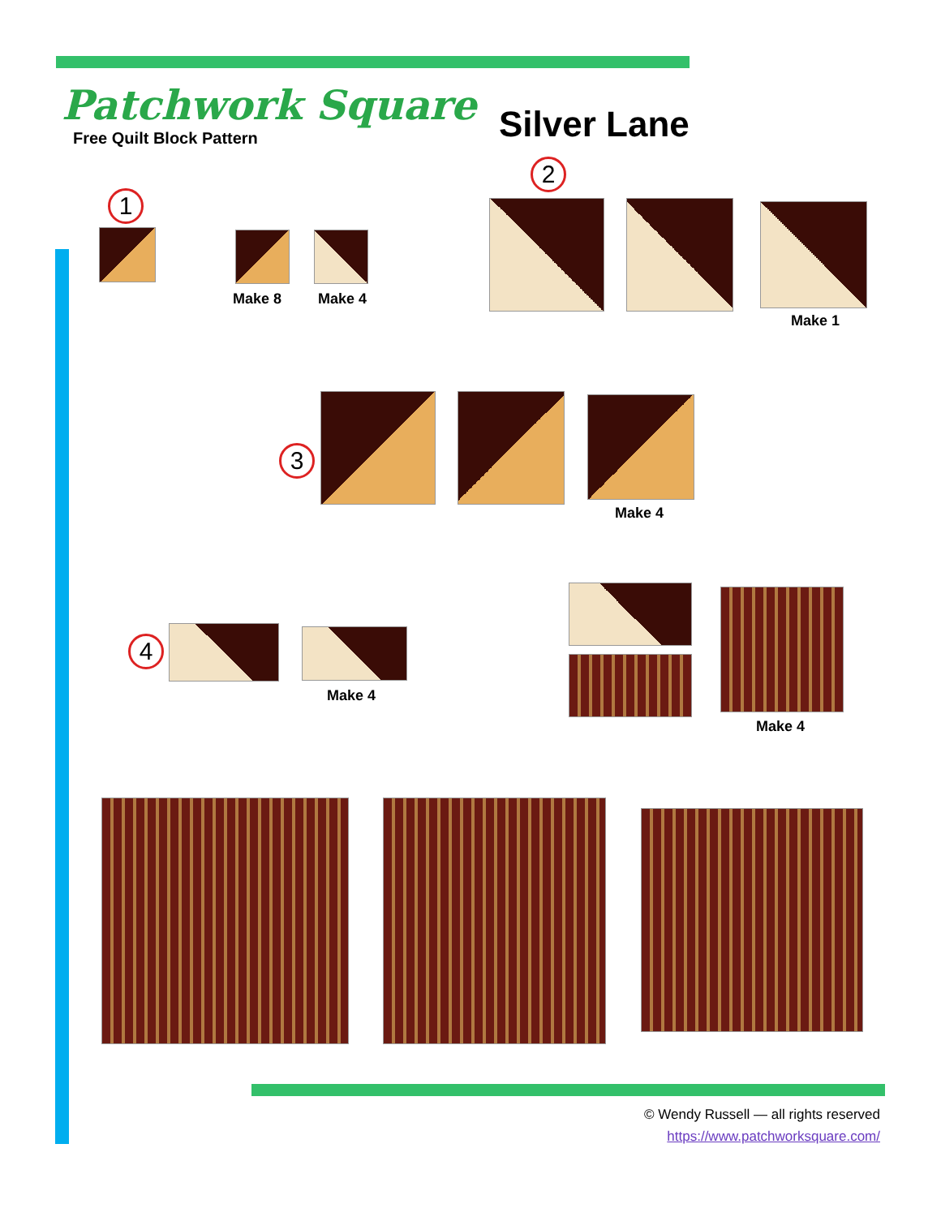Patchwork Square
Free Quilt Block Pattern
Silver Lane
1
Make 8 Make 4
2
Make 1
3
Make 4
4
Make 4
Make 4
© Wendy Russell — all rights reserved
https://www.patchworksquare.com/